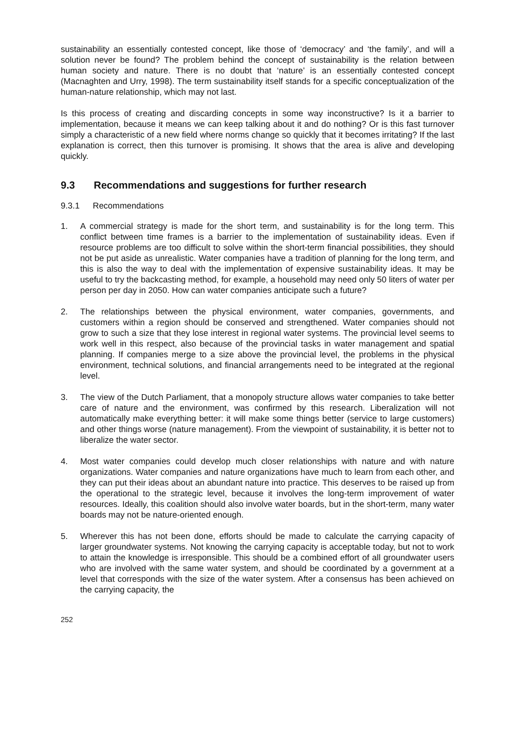sustainability an essentially contested concept, like those of ‘democracy’ and ‘the family’, and will a solution never be found? The problem behind the concept of sustainability is the relation between human society and nature. There is no doubt that ‘nature’ is an essentially contested concept (Macnaghten and Urry, 1998). The term sustainability itself stands for a specific conceptualization of the human-nature relationship, which may not last.
Is this process of creating and discarding concepts in some way inconstructive? Is it a barrier to implementation, because it means we can keep talking about it and do nothing? Or is this fast turnover simply a characteristic of a new field where norms change so quickly that it becomes irritating? If the last explanation is correct, then this turnover is promising. It shows that the area is alive and developing quickly.
9.3 Recommendations and suggestions for further research
9.3.1 Recommendations
1. A commercial strategy is made for the short term, and sustainability is for the long term. This conflict between time frames is a barrier to the implementation of sustainability ideas. Even if resource problems are too difficult to solve within the short-term financial possibilities, they should not be put aside as unrealistic. Water companies have a tradition of planning for the long term, and this is also the way to deal with the implementation of expensive sustainability ideas. It may be useful to try the backcasting method, for example, a household may need only 50 liters of water per person per day in 2050. How can water companies anticipate such a future?
2. The relationships between the physical environment, water companies, governments, and customers within a region should be conserved and strengthened. Water companies should not grow to such a size that they lose interest in regional water systems. The provincial level seems to work well in this respect, also because of the provincial tasks in water management and spatial planning. If companies merge to a size above the provincial level, the problems in the physical environment, technical solutions, and financial arrangements need to be integrated at the regional level.
3. The view of the Dutch Parliament, that a monopoly structure allows water companies to take better care of nature and the environment, was confirmed by this research. Liberalization will not automatically make everything better: it will make some things better (service to large customers) and other things worse (nature management). From the viewpoint of sustainability, it is better not to liberalize the water sector.
4. Most water companies could develop much closer relationships with nature and with nature organizations. Water companies and nature organizations have much to learn from each other, and they can put their ideas about an abundant nature into practice. This deserves to be raised up from the operational to the strategic level, because it involves the long-term improvement of water resources. Ideally, this coalition should also involve water boards, but in the short-term, many water boards may not be nature-oriented enough.
5. Wherever this has not been done, efforts should be made to calculate the carrying capacity of larger groundwater systems. Not knowing the carrying capacity is acceptable today, but not to work to attain the knowledge is irresponsible. This should be a combined effort of all groundwater users who are involved with the same water system, and should be coordinated by a government at a level that corresponds with the size of the water system. After a consensus has been achieved on the carrying capacity, the
252